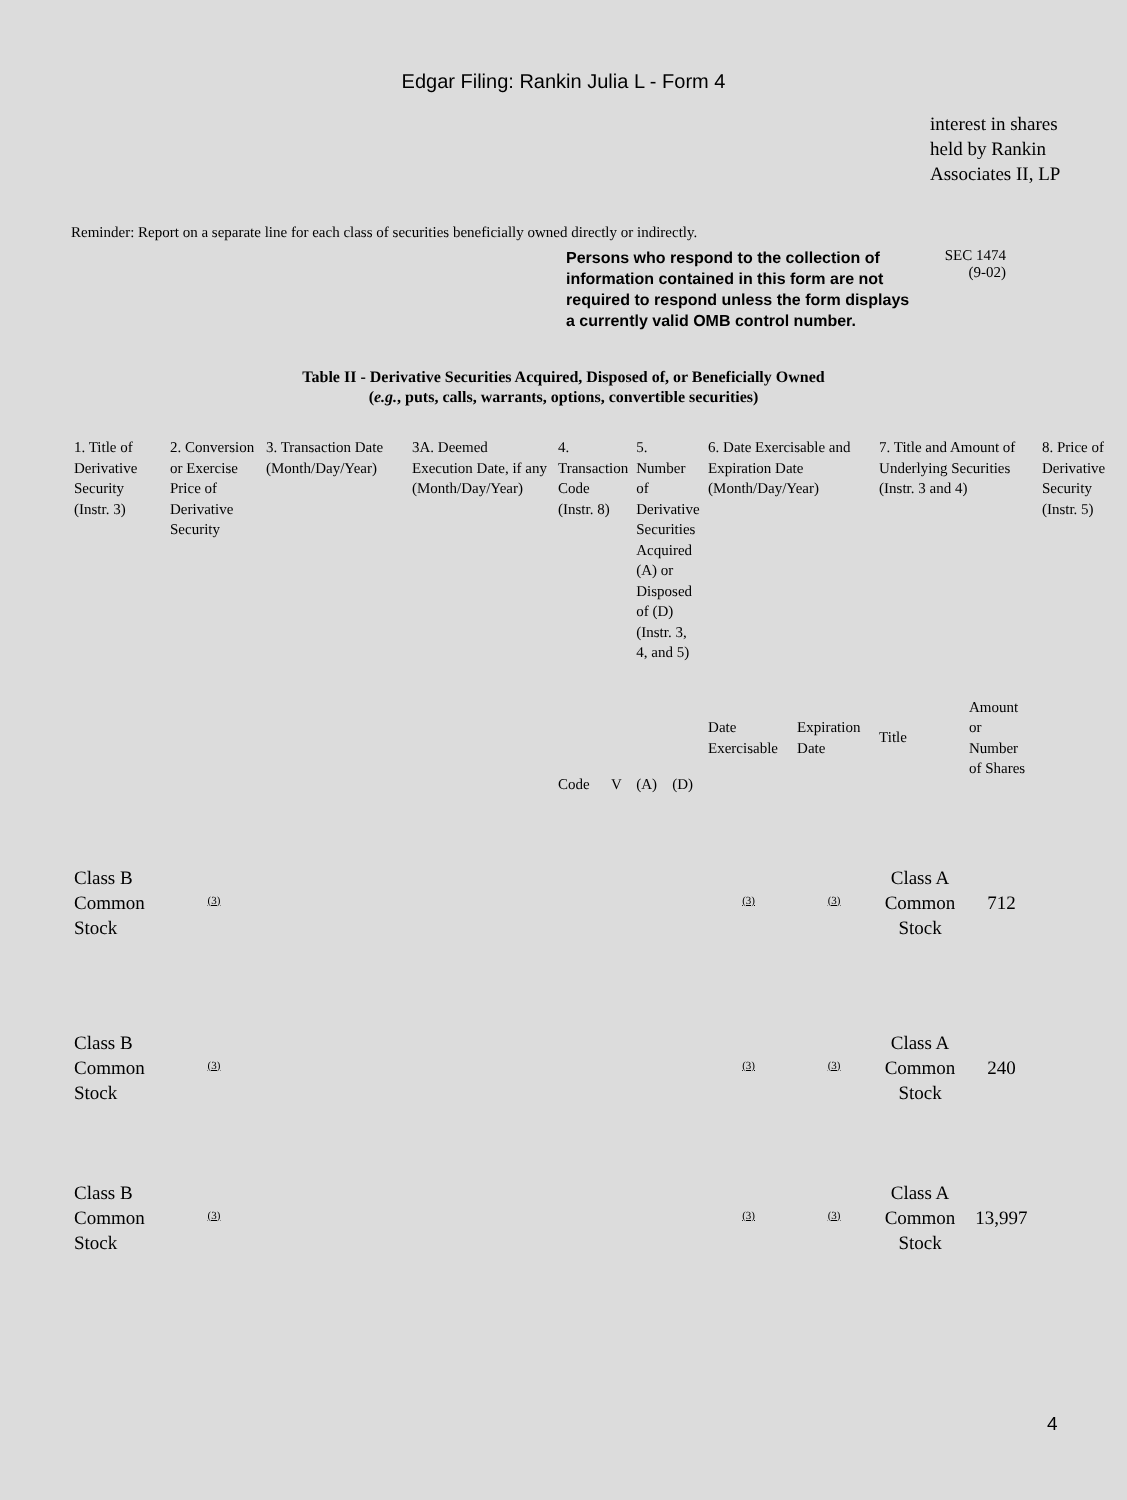Edgar Filing: Rankin Julia L - Form 4
interest in shares held by Rankin Associates II, LP
Reminder: Report on a separate line for each class of securities beneficially owned directly or indirectly.
Persons who respond to the collection of information contained in this form are not required to respond unless the form displays a currently valid OMB control number.
SEC 1474
(9-02)
Table II - Derivative Securities Acquired, Disposed of, or Beneficially Owned
(e.g., puts, calls, warrants, options, convertible securities)
| 1. Title of Derivative Security (Instr. 3) | 2. Conversion or Exercise Price of Derivative Security | 3. Transaction Date (Month/Day/Year) | 3A. Deemed Execution Date, if any (Month/Day/Year) | 4. Transaction Code (Instr. 8) | | 5. Number of Derivative Securities Acquired (A) or Disposed of (D) (Instr. 3, 4, and 5) | | 6. Date Exercisable and Expiration Date (Month/Day/Year) | | 7. Title and Amount of Underlying Securities (Instr. 3 and 4) | | 8. Price of Derivative Security (Instr. 5) |
| --- | --- | --- | --- | --- | --- | --- | --- | --- | --- | --- | --- | --- |
| | | | | Code | V | (A) | (D) | Date Exercisable | Expiration Date | Title | Amount or Number of Shares | |
| Class B Common Stock | <sup>(3)</sup> | | | | | | | <sup>(3)</sup> | <sup>(3)</sup> | Class A Common Stock | 712 | |
| Class B Common Stock | <sup>(3)</sup> | | | | | | | <sup>(3)</sup> | <sup>(3)</sup> | Class A Common Stock | 240 | |
| Class B Common Stock | <sup>(3)</sup> | | | | | | | <sup>(3)</sup> | <sup>(3)</sup> | Class A Common Stock | 13,997 | |
4